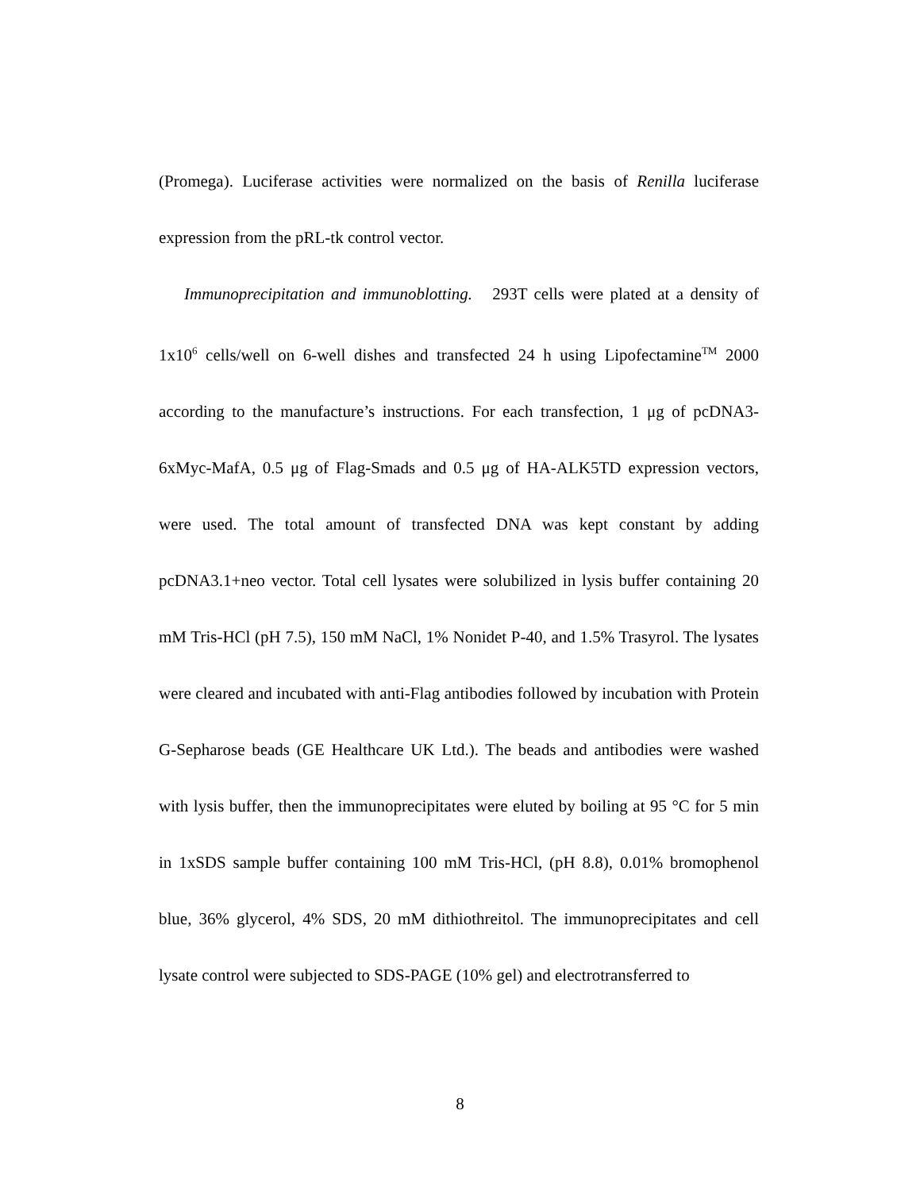(Promega). Luciferase activities were normalized on the basis of Renilla luciferase expression from the pRL-tk control vector.
Immunoprecipitation and immunoblotting. 293T cells were plated at a density of 1x10<sup>6</sup> cells/well on 6-well dishes and transfected 24 h using Lipofectamine<sup>TM</sup> 2000 according to the manufacture’s instructions. For each transfection, 1 μg of pcDNA3-6xMyc-MafA, 0.5 μg of Flag-Smads and 0.5 μg of HA-ALK5TD expression vectors, were used. The total amount of transfected DNA was kept constant by adding pcDNA3.1+neo vector. Total cell lysates were solubilized in lysis buffer containing 20 mM Tris-HCl (pH 7.5), 150 mM NaCl, 1% Nonidet P-40, and 1.5% Trasyrol. The lysates were cleared and incubated with anti-Flag antibodies followed by incubation with Protein G-Sepharose beads (GE Healthcare UK Ltd.). The beads and antibodies were washed with lysis buffer, then the immunoprecipitates were eluted by boiling at 95 °C for 5 min in 1xSDS sample buffer containing 100 mM Tris-HCl, (pH 8.8), 0.01% bromophenol blue, 36% glycerol, 4% SDS, 20 mM dithiothreitol. The immunoprecipitates and cell lysate control were subjected to SDS-PAGE (10% gel) and electrotransferred to
8